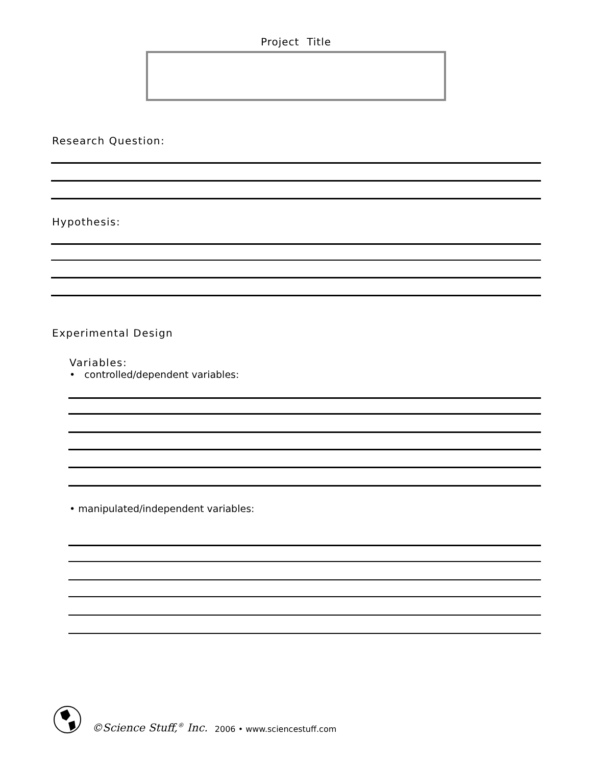Project Title
Research Question:
Hypothesis:
Experimental Design
Variables:
• controlled/dependent variables:
• manipulated/independent variables:
©Science Stuff,<sup>®</sup> Inc. 2006 • www.sciencestuff.com